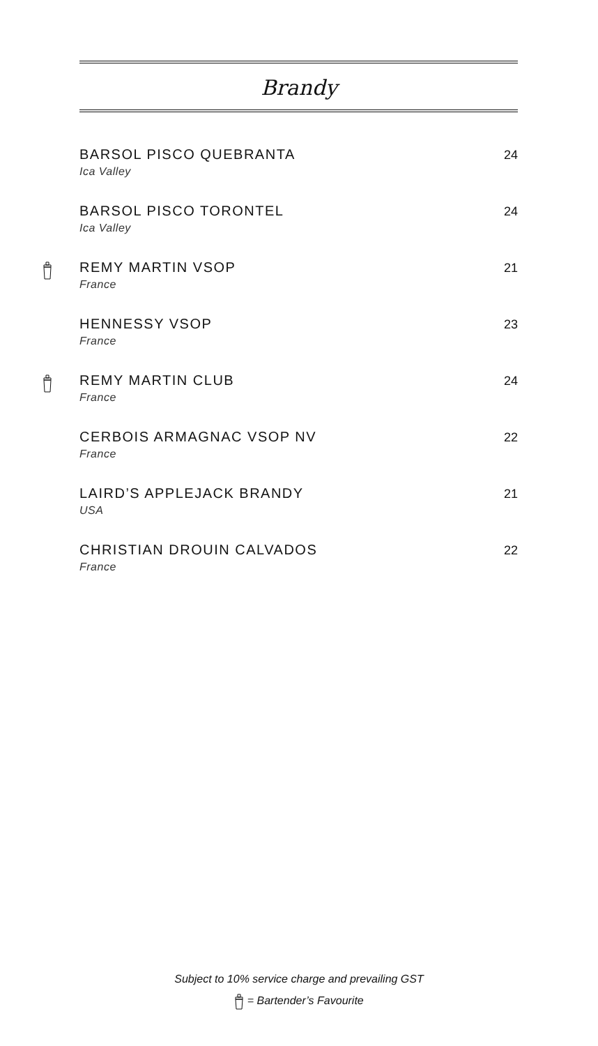Brandy
BARSOL PISCO QUEBRANTA
Ica Valley
24
BARSOL PISCO TORONTEL
Ica Valley
24
REMY MARTIN VSOP
France
21
HENNESSY VSOP
France
23
REMY MARTIN CLUB
France
24
CERBOIS ARMAGNAC VSOP NV
France
22
LAIRD’S APPLEJACK BRANDY
USA
21
CHRISTIAN DROUIN CALVADOS
France
22
Subject to 10% service charge and prevailing GST
= Bartender’s Favourite